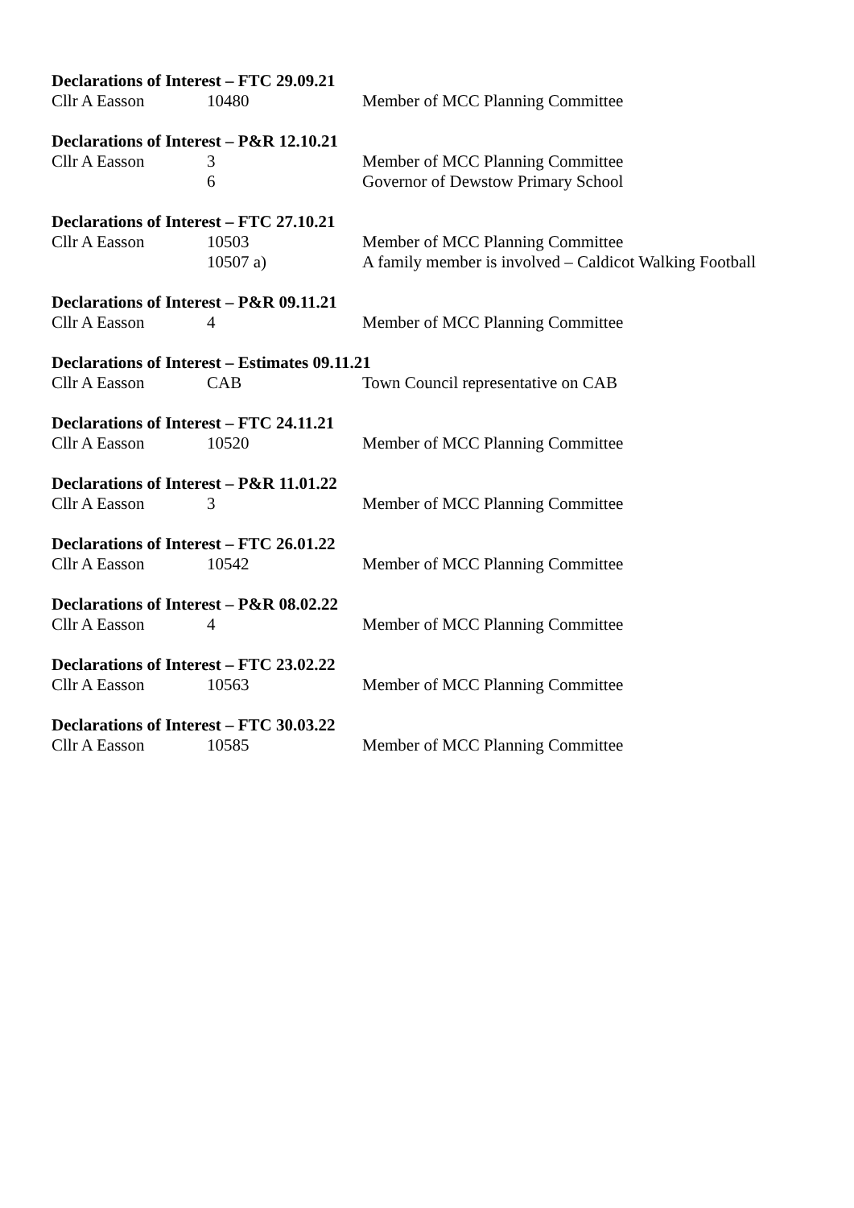Declarations of Interest – FTC 29.09.21
Cllr A Easson 10480 Member of MCC Planning Committee
Declarations of Interest – P&R 12.10.21
Cllr A Easson 3 Member of MCC Planning Committee
6 Governor of Dewstow Primary School
Declarations of Interest – FTC 27.10.21
Cllr A Easson 10503 Member of MCC Planning Committee
10507 a) A family member is involved – Caldicot Walking Football
Declarations of Interest – P&R 09.11.21
Cllr A Easson 4 Member of MCC Planning Committee
Declarations of Interest – Estimates 09.11.21
Cllr A Easson CAB Town Council representative on CAB
Declarations of Interest – FTC 24.11.21
Cllr A Easson 10520 Member of MCC Planning Committee
Declarations of Interest – P&R 11.01.22
Cllr A Easson 3 Member of MCC Planning Committee
Declarations of Interest – FTC 26.01.22
Cllr A Easson 10542 Member of MCC Planning Committee
Declarations of Interest – P&R 08.02.22
Cllr A Easson 4 Member of MCC Planning Committee
Declarations of Interest – FTC 23.02.22
Cllr A Easson 10563 Member of MCC Planning Committee
Declarations of Interest – FTC 30.03.22
Cllr A Easson 10585 Member of MCC Planning Committee